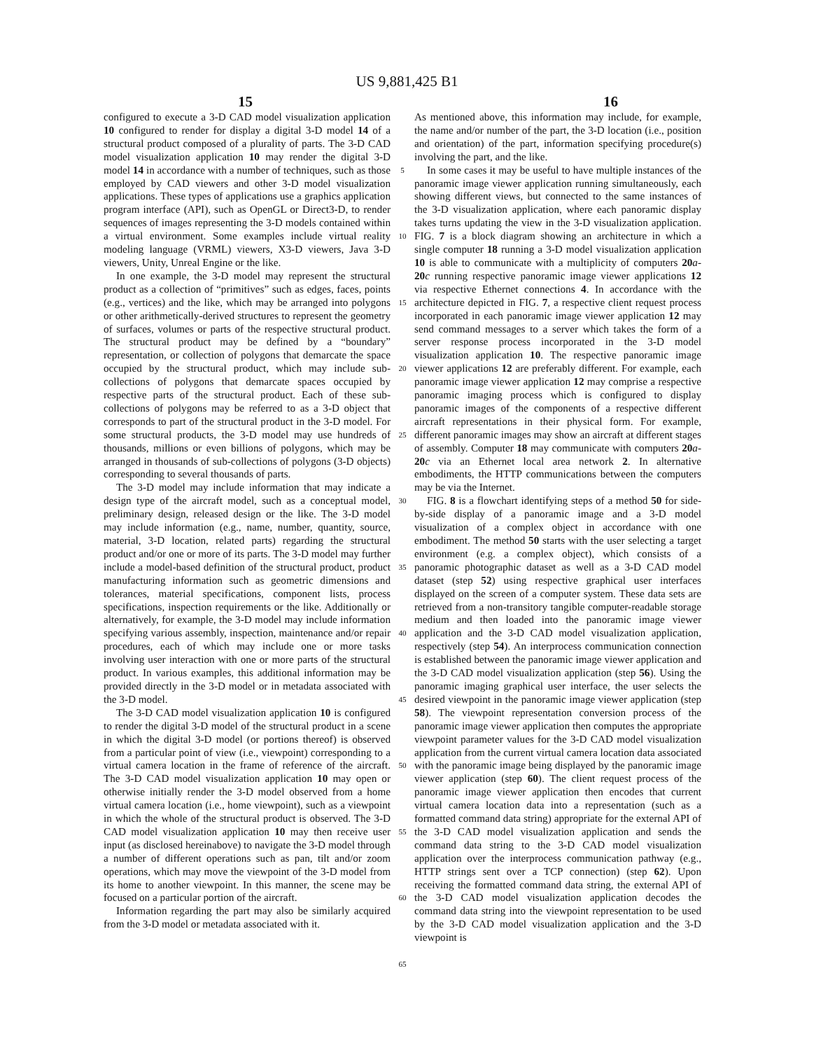US 9,881,425 B1
15 16
configured to execute a 3-D CAD model visualization application 10 configured to render for display a digital 3-D model 14 of a structural product composed of a plurality of parts. The 3-D CAD model visualization application 10 may render the digital 3-D model 14 in accordance with a number of techniques, such as those employed by CAD viewers and other 3-D model visualization applications. These types of applications use a graphics application program interface (API), such as OpenGL or Direct3-D, to render sequences of images representing the 3-D models contained within a virtual environment. Some examples include virtual reality modeling language (VRML) viewers, X3-D viewers, Java 3-D viewers, Unity, Unreal Engine or the like.
In one example, the 3-D model may represent the structural product as a collection of “primitives” such as edges, faces, points (e.g., vertices) and the like, which may be arranged into polygons or other arithmetically-derived structures to represent the geometry of surfaces, volumes or parts of the respective structural product. The structural product may be defined by a “boundary” representation, or collection of polygons that demarcate the space occupied by the structural product, which may include sub-collections of polygons that demarcate spaces occupied by respective parts of the structural product. Each of these sub-collections of polygons may be referred to as a 3-D object that corresponds to part of the structural product in the 3-D model. For some structural products, the 3-D model may use hundreds of thousands, millions or even billions of polygons, which may be arranged in thousands of sub-collections of polygons (3-D objects) corresponding to several thousands of parts.
The 3-D model may include information that may indicate a design type of the aircraft model, such as a conceptual model, preliminary design, released design or the like. The 3-D model may include information (e.g., name, number, quantity, source, material, 3-D location, related parts) regarding the structural product and/or one or more of its parts. The 3-D model may further include a model-based definition of the structural product, product manufacturing information such as geometric dimensions and tolerances, material specifications, component lists, process specifications, inspection requirements or the like. Additionally or alternatively, for example, the 3-D model may include information specifying various assembly, inspection, maintenance and/or repair procedures, each of which may include one or more tasks involving user interaction with one or more parts of the structural product. In various examples, this additional information may be provided directly in the 3-D model or in metadata associated with the 3-D model.
The 3-D CAD model visualization application 10 is configured to render the digital 3-D model of the structural product in a scene in which the digital 3-D model (or portions thereof) is observed from a particular point of view (i.e., viewpoint) corresponding to a virtual camera location in the frame of reference of the aircraft. The 3-D CAD model visualization application 10 may open or otherwise initially render the 3-D model observed from a home virtual camera location (i.e., home viewpoint), such as a viewpoint in which the whole of the structural product is observed. The 3-D CAD model visualization application 10 may then receive user input (as disclosed hereinabove) to navigate the 3-D model through a number of different operations such as pan, tilt and/or zoom operations, which may move the viewpoint of the 3-D model from its home to another viewpoint. In this manner, the scene may be focused on a particular portion of the aircraft.
Information regarding the part may also be similarly acquired from the 3-D model or metadata associated with it.
5
10
15
20
25
30
35
40
45
50
55
60
65
As mentioned above, this information may include, for example, the name and/or number of the part, the 3-D location (i.e., position and orientation) of the part, information specifying procedure(s) involving the part, and the like.
In some cases it may be useful to have multiple instances of the panoramic image viewer application running simultaneously, each showing different views, but connected to the same instances of the 3-D visualization application, where each panoramic display takes turns updating the view in the 3-D visualization application. FIG. 7 is a block diagram showing an architecture in which a single computer 18 running a 3-D model visualization application 10 is able to communicate with a multiplicity of computers 20 a-20 c running respective panoramic image viewer applications 12 via respective Ethernet connections 4. In accordance with the architecture depicted in FIG. 7, a respective client request process incorporated in each panoramic image viewer application 12 may send command messages to a server which takes the form of a server response process incorporated in the 3-D model visualization application 10. The respective panoramic image viewer applications 12 are preferably different. For example, each panoramic image viewer application 12 may comprise a respective panoramic imaging process which is configured to display panoramic images of the components of a respective different aircraft representations in their physical form. For example, different panoramic images may show an aircraft at different stages of assembly. Computer 18 may communicate with computers 20 a-20 c via an Ethernet local area network 2. In alternative embodiments, the HTTP communications between the computers may be via the Internet.
FIG. 8 is a flowchart identifying steps of a method 50 for side-by-side display of a panoramic image and a 3-D model visualization of a complex object in accordance with one embodiment. The method 50 starts with the user selecting a target environment (e.g. a complex object), which consists of a panoramic photographic dataset as well as a 3-D CAD model dataset (step 52) using respective graphical user interfaces displayed on the screen of a computer system. These data sets are retrieved from a non-transitory tangible computer-readable storage medium and then loaded into the panoramic image viewer application and the 3-D CAD model visualization application, respectively (step 54). An interprocess communication connection is established between the panoramic image viewer application and the 3-D CAD model visualization application (step 56). Using the panoramic imaging graphical user interface, the user selects the desired viewpoint in the panoramic image viewer application (step 58). The viewpoint representation conversion process of the panoramic image viewer application then computes the appropriate viewpoint parameter values for the 3-D CAD model visualization application from the current virtual camera location data associated with the panoramic image being displayed by the panoramic image viewer application (step 60). The client request process of the panoramic image viewer application then encodes that current virtual camera location data into a representation (such as a formatted command data string) appropriate for the external API of the 3-D CAD model visualization application and sends the command data string to the 3-D CAD model visualization application over the interprocess communication pathway (e.g., HTTP strings sent over a TCP connection) (step 62). Upon receiving the formatted command data string, the external API of the 3-D CAD model visualization application decodes the command data string into the viewpoint representation to be used by the 3-D CAD model visualization application and the 3-D viewpoint is